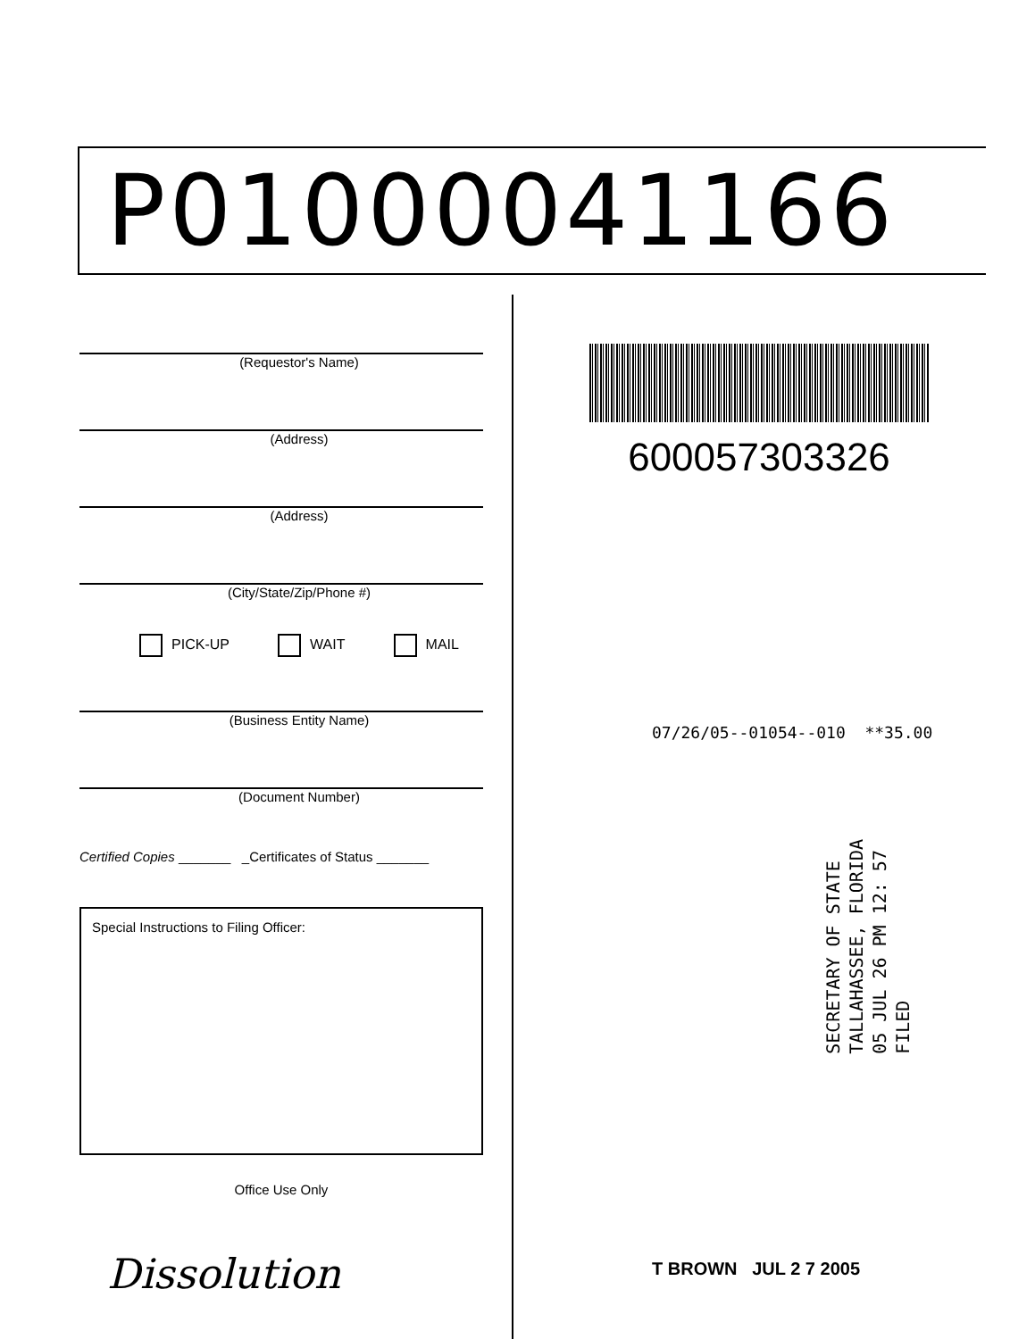P01000041166
(Requestor's Name)
(Address)
(Address)
(City/State/Zip/Phone #)
PICK-UP WAIT MAIL
(Business Entity Name)
(Document Number)
Certified Copies _______ _Certificates of Status _______
Special Instructions to Filing Officer:
Office Use Only
600057303326
07/26/05--01054--010 **35.00
SECRETARY OF STATE
TALLAHASSEE, FLORIDA
05 JUL 26 PM 12: 57
FILED
Dissolution T BROWN JUL 2 7 2005